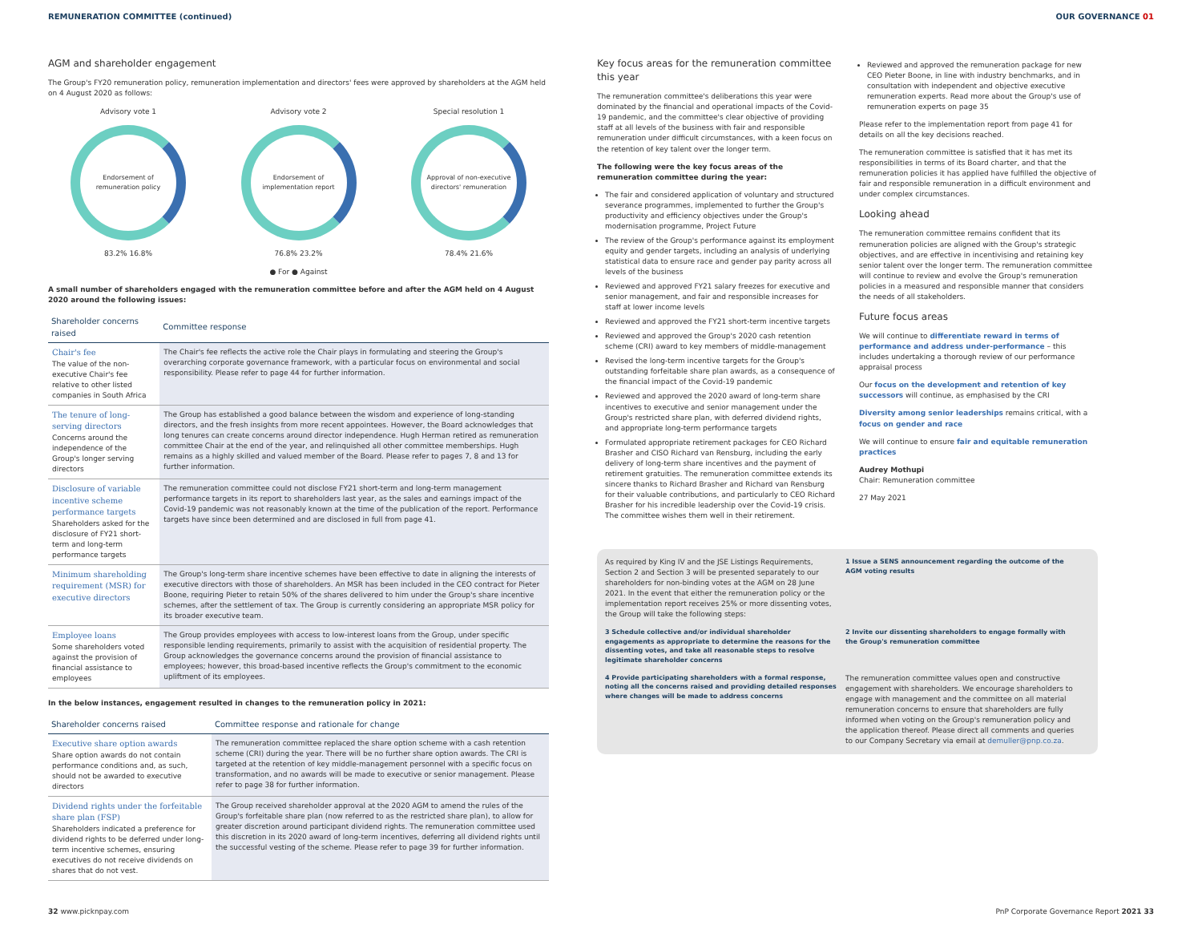REMUNERATION COMMITTEE (continued) OUR GOVERNANCE 01
AGM and shareholder engagement
The Group's FY20 remuneration policy, remuneration implementation and directors' fees were approved by shareholders at the AGM held on 4 August 2020 as follows:
Advisory vote 1
Endorsement of remuneration policy
83.2% 16.8%
Advisory vote 2
Endorsement of implementation report
76.8% 23.2%
Special resolution 1
Approval of non-executive directors' remuneration
78.4% 21.6%
● For ● Against
A small number of shareholders engaged with the remuneration committee before and after the AGM held on 4 August 2020 around the following issues:
| Shareholder concerns raised | Committee response |
| --- | --- |
| Chair's fee The value of the non-executive Chair's fee relative to other listed companies in South Africa | The Chair's fee reflects the active role the Chair plays in formulating and steering the Group's overarching corporate governance framework, with a particular focus on environmental and social responsibility. Please refer to page 44 for further information. |
| The tenure of long-serving directors Concerns around the independence of the Group's longer serving directors | The Group has established a good balance between the wisdom and experience of long-standing directors, and the fresh insights from more recent appointees. However, the Board acknowledges that long tenures can create concerns around director independence. Hugh Herman retired as remuneration committee Chair at the end of the year, and relinquished all other committee memberships. Hugh remains as a highly skilled and valued member of the Board. Please refer to pages 7, 8 and 13 for further information. |
| Disclosure of variable incentive scheme performance targets Shareholders asked for the disclosure of FY21 short-term and long-term performance targets | The remuneration committee could not disclose FY21 short-term and long-term management performance targets in its report to shareholders last year, as the sales and earnings impact of the Covid-19 pandemic was not reasonably known at the time of the publication of the report. Performance targets have since been determined and are disclosed in full from page 41. |
| Minimum shareholding requirement (MSR) for executive directors | The Group's long-term share incentive schemes have been effective to date in aligning the interests of executive directors with those of shareholders. An MSR has been included in the CEO contract for Pieter Boone, requiring Pieter to retain 50% of the shares delivered to him under the Group's share incentive schemes, after the settlement of tax. The Group is currently considering an appropriate MSR policy for its broader executive team. |
| Employee loans Some shareholders voted against the provision of financial assistance to employees | The Group provides employees with access to low-interest loans from the Group, under specific responsible lending requirements, primarily to assist with the acquisition of residential property. The Group acknowledges the governance concerns around the provision of financial assistance to employees; however, this broad-based incentive reflects the Group's commitment to the economic upliftment of its employees. |
In the below instances, engagement resulted in changes to the remuneration policy in 2021:
| Shareholder concerns raised | Committee response and rationale for change |
| --- | --- |
| Executive share option awards Share option awards do not contain performance conditions and, as such, should not be awarded to executive directors | The remuneration committee replaced the share option scheme with a cash retention scheme (CRI) during the year. There will be no further share option awards. The CRI is targeted at the retention of key middle-management personnel with a specific focus on transformation, and no awards will be made to executive or senior management. Please refer to page 38 for further information. |
| Dividend rights under the forfeitable share plan (FSP) Shareholders indicated a preference for dividend rights to be deferred under long-term incentive schemes, ensuring executives do not receive dividends on shares that do not vest. | The Group received shareholder approval at the 2020 AGM to amend the rules of the Group's forfeitable share plan (now referred to as the restricted share plan), to allow for greater discretion around participant dividend rights. The remuneration committee used this discretion in its 2020 award of long-term incentives, deferring all dividend rights until the successful vesting of the scheme. Please refer to page 39 for further information. |
Key focus areas for the remuneration committee this year
The remuneration committee's deliberations this year were dominated by the financial and operational impacts of the Covid-19 pandemic, and the committee's clear objective of providing staff at all levels of the business with fair and responsible remuneration under difficult circumstances, with a keen focus on the retention of key talent over the longer term.
The following were the key focus areas of the remuneration committee during the year:
The fair and considered application of voluntary and structured severance programmes, implemented to further the Group's productivity and efficiency objectives under the Group's modernisation programme, Project Future
The review of the Group's performance against its employment equity and gender targets, including an analysis of underlying statistical data to ensure race and gender pay parity across all levels of the business
Reviewed and approved FY21 salary freezes for executive and senior management, and fair and responsible increases for staff at lower income levels
Reviewed and approved the FY21 short-term incentive targets
Reviewed and approved the Group's 2020 cash retention scheme (CRI) award to key members of middle-management
Revised the long-term incentive targets for the Group's outstanding forfeitable share plan awards, as a consequence of the financial impact of the Covid-19 pandemic
Reviewed and approved the 2020 award of long-term share incentives to executive and senior management under the Group's restricted share plan, with deferred dividend rights, and appropriate long-term performance targets
Formulated appropriate retirement packages for CEO Richard Brasher and CISO Richard van Rensburg, including the early delivery of long-term share incentives and the payment of retirement gratuities. The remuneration committee extends its sincere thanks to Richard Brasher and Richard van Rensburg for their valuable contributions, and particularly to CEO Richard Brasher for his incredible leadership over the Covid-19 crisis. The committee wishes them well in their retirement.
Reviewed and approved the remuneration package for new CEO Pieter Boone, in line with industry benchmarks, and in consultation with independent and objective executive remuneration experts. Read more about the Group's use of remuneration experts on page 35
Please refer to the implementation report from page 41 for details on all the key decisions reached.
The remuneration committee is satisfied that it has met its responsibilities in terms of its Board charter, and that the remuneration policies it has applied have fulfilled the objective of fair and responsible remuneration in a difficult environment and under complex circumstances.
Looking ahead
The remuneration committee remains confident that its remuneration policies are aligned with the Group's strategic objectives, and are effective in incentivising and retaining key senior talent over the longer term. The remuneration committee will continue to review and evolve the Group's remuneration policies in a measured and responsible manner that considers the needs of all stakeholders.
Future focus areas
We will continue to differentiate reward in terms of performance and address under-performance – this includes undertaking a thorough review of our performance appraisal process
Our focus on the development and retention of key successors will continue, as emphasised by the CRI
Diversity among senior leaderships remains critical, with a focus on gender and race
We will continue to ensure fair and equitable remuneration practices
Audrey Mothupi
Chair: Remuneration committee
27 May 2021
As required by King IV and the JSE Listings Requirements, Section 2 and Section 3 will be presented separately to our shareholders for non-binding votes at the AGM on 28 June 2021. In the event that either the remuneration policy or the implementation report receives 25% or more dissenting votes, the Group will take the following steps:
1 Issue a SENS announcement regarding the outcome of the AGM voting results
3 Schedule collective and/or individual shareholder engagements as appropriate to determine the reasons for the dissenting votes, and take all reasonable steps to resolve legitimate shareholder concerns
2 Invite our dissenting shareholders to engage formally with the Group's remuneration committee
4 Provide participating shareholders with a formal response, noting all the concerns raised and providing detailed responses where changes will be made to address concerns
The remuneration committee values open and constructive engagement with shareholders. We encourage shareholders to engage with management and the committee on all material remuneration concerns to ensure that shareholders are fully informed when voting on the Group's remuneration policy and the application thereof. Please direct all comments and queries to our Company Secretary via email at demuller@pnp.co.za.
32 www.picknpay.com PnP Corporate Governance Report 2021 33